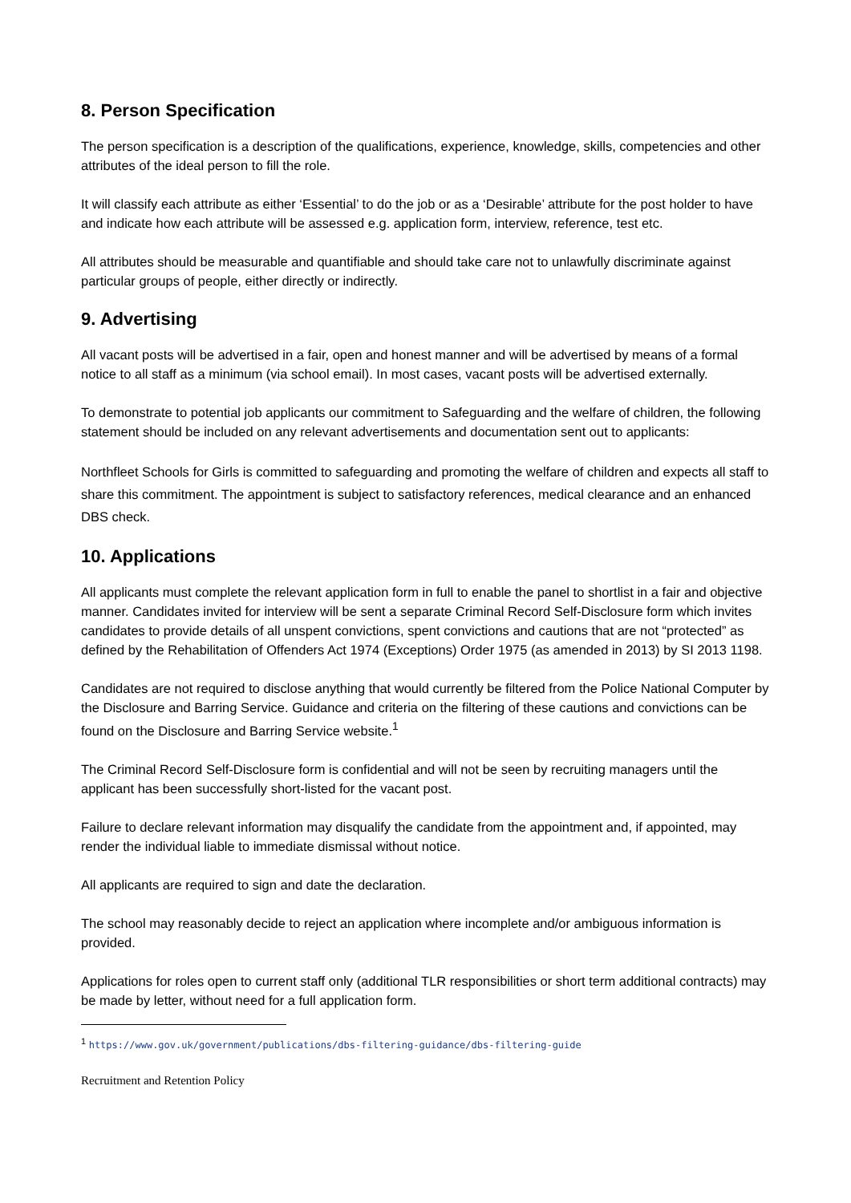8. Person Specification
The person specification is a description of the qualifications, experience, knowledge, skills, competencies and other attributes of the ideal person to fill the role.
It will classify each attribute as either ‘Essential’ to do the job or as a ‘Desirable’ attribute for the post holder to have and indicate how each attribute will be assessed e.g. application form, interview, reference, test etc.
All attributes should be measurable and quantifiable and should take care not to unlawfully discriminate against particular groups of people, either directly or indirectly.
9. Advertising
All vacant posts will be advertised in a fair, open and honest manner and will be advertised by means of a formal notice to all staff as a minimum (via school email). In most cases, vacant posts will be advertised externally.
To demonstrate to potential job applicants our commitment to Safeguarding and the welfare of children, the following statement should be included on any relevant advertisements and documentation sent out to applicants:
Northfleet Schools for Girls is committed to safeguarding and promoting the welfare of children and expects all staff to share this commitment. The appointment is subject to satisfactory references, medical clearance and an enhanced DBS check.
10. Applications
All applicants must complete the relevant application form in full to enable the panel to shortlist in a fair and objective manner. Candidates invited for interview will be sent a separate Criminal Record Self-Disclosure form which invites candidates to provide details of all unspent convictions, spent convictions and cautions that are not “protected” as defined by the Rehabilitation of Offenders Act 1974 (Exceptions) Order 1975 (as amended in 2013) by SI 2013 1198.
Candidates are not required to disclose anything that would currently be filtered from the Police National Computer by the Disclosure and Barring Service. Guidance and criteria on the filtering of these cautions and convictions can be found on the Disclosure and Barring Service website.<sup>1</sup>
The Criminal Record Self-Disclosure form is confidential and will not be seen by recruiting managers until the applicant has been successfully short-listed for the vacant post.
Failure to declare relevant information may disqualify the candidate from the appointment and, if appointed, may render the individual liable to immediate dismissal without notice.
All applicants are required to sign and date the declaration.
The school may reasonably decide to reject an application where incomplete and/or ambiguous information is provided.
Applications for roles open to current staff only (additional TLR responsibilities or short term additional contracts) may be made by letter, without need for a full application form.
<sup>1</sup> https://www.gov.uk/government/publications/dbs-filtering-guidance/dbs-filtering-guide
Recruitment and Retention Policy